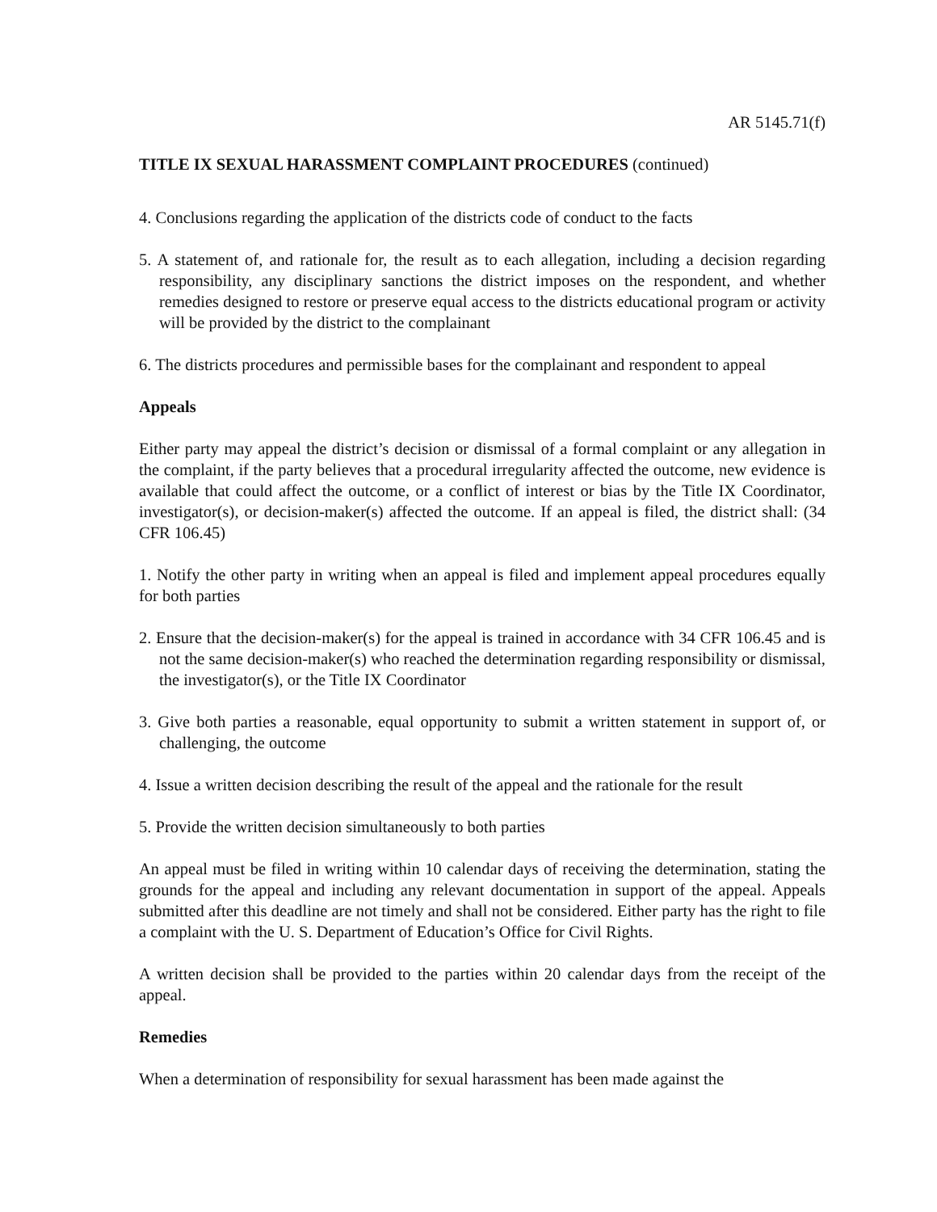AR 5145.71(f)
TITLE IX SEXUAL HARASSMENT COMPLAINT PROCEDURES (continued)
4. Conclusions regarding the application of the districts code of conduct to the facts
5. A statement of, and rationale for, the result as to each allegation, including a decision regarding responsibility, any disciplinary sanctions the district imposes on the respondent, and whether remedies designed to restore or preserve equal access to the districts educational program or activity will be provided by the district to the complainant
6. The districts procedures and permissible bases for the complainant and respondent to appeal
Appeals
Either party may appeal the district’s decision or dismissal of a formal complaint or any allegation in the complaint, if the party believes that a procedural irregularity affected the outcome, new evidence is available that could affect the outcome, or a conflict of interest or bias by the Title IX Coordinator, investigator(s), or decision-maker(s) affected the outcome. If an appeal is filed, the district shall: (34 CFR 106.45)
1. Notify the other party in writing when an appeal is filed and implement appeal procedures equally for both parties
2. Ensure that the decision-maker(s) for the appeal is trained in accordance with 34 CFR 106.45 and is not the same decision-maker(s) who reached the determination regarding responsibility or dismissal, the investigator(s), or the Title IX Coordinator
3. Give both parties a reasonable, equal opportunity to submit a written statement in support of, or challenging, the outcome
4. Issue a written decision describing the result of the appeal and the rationale for the result
5. Provide the written decision simultaneously to both parties
An appeal must be filed in writing within 10 calendar days of receiving the determination, stating the grounds for the appeal and including any relevant documentation in support of the appeal. Appeals submitted after this deadline are not timely and shall not be considered. Either party has the right to file a complaint with the U. S. Department of Education’s Office for Civil Rights.
A written decision shall be provided to the parties within 20 calendar days from the receipt of the appeal.
Remedies
When a determination of responsibility for sexual harassment has been made against the